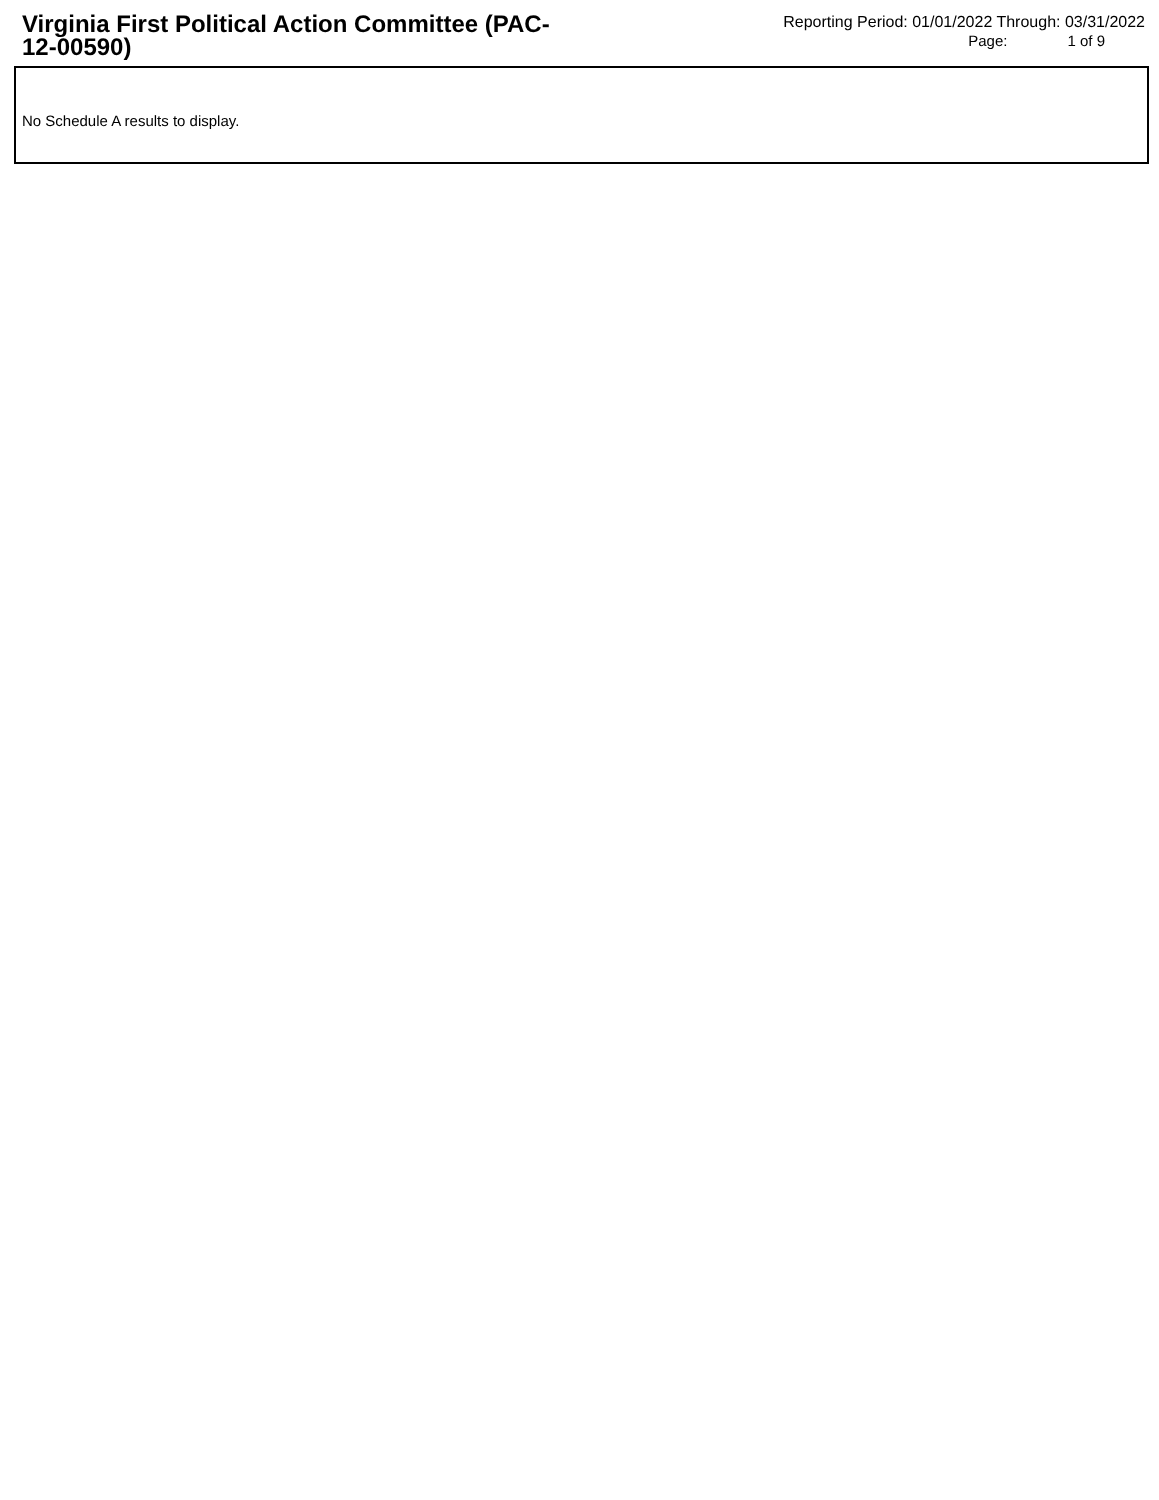Virginia First Political Action Committee (PAC-12-00590)
Reporting Period: 01/01/2022 Through: 03/31/2022
Page: 1 of 9
No Schedule A results to display.